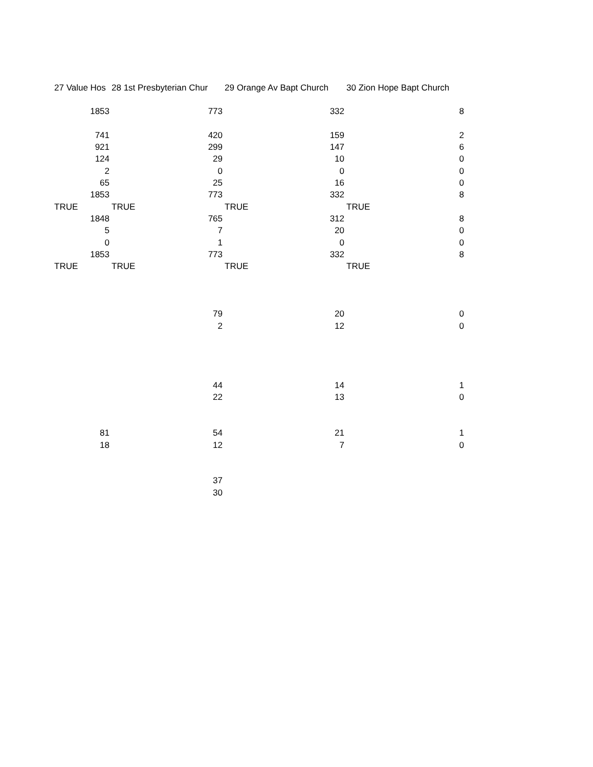| 27 Value Hos | 28 1st Presbyterian Chur | 29 Orange Av Bapt Church | 30 Zion Hope Bapt Church |
| --- | --- | --- | --- |
| 1853 | 773 | 332 | 8 |
| 741 | 420 | 159 | 2 |
| 921 | 299 | 147 | 6 |
| 124 | 29 | 10 | 0 |
| 2 | 0 | 0 | 0 |
| 65 | 25 | 16 | 0 |
| 1853 | 773 | 332 | 8 |
| TRUE | TRUE | TRUE | TRUE |
| 1848 | 765 | 312 | 8 |
| 5 | 7 | 20 | 0 |
| 0 | 1 | 0 | 0 |
| 1853 | 773 | 332 | 8 |
| TRUE | TRUE | TRUE | TRUE |
| | 79 | 20 | 0 |
| | 2 | 12 | 0 |
| | 44 | 14 | 1 |
| | 22 | 13 | 0 |
| 81 | 54 | 21 | 1 |
| 18 | 12 | 7 | 0 |
| | 37 | | |
| | 30 | | |